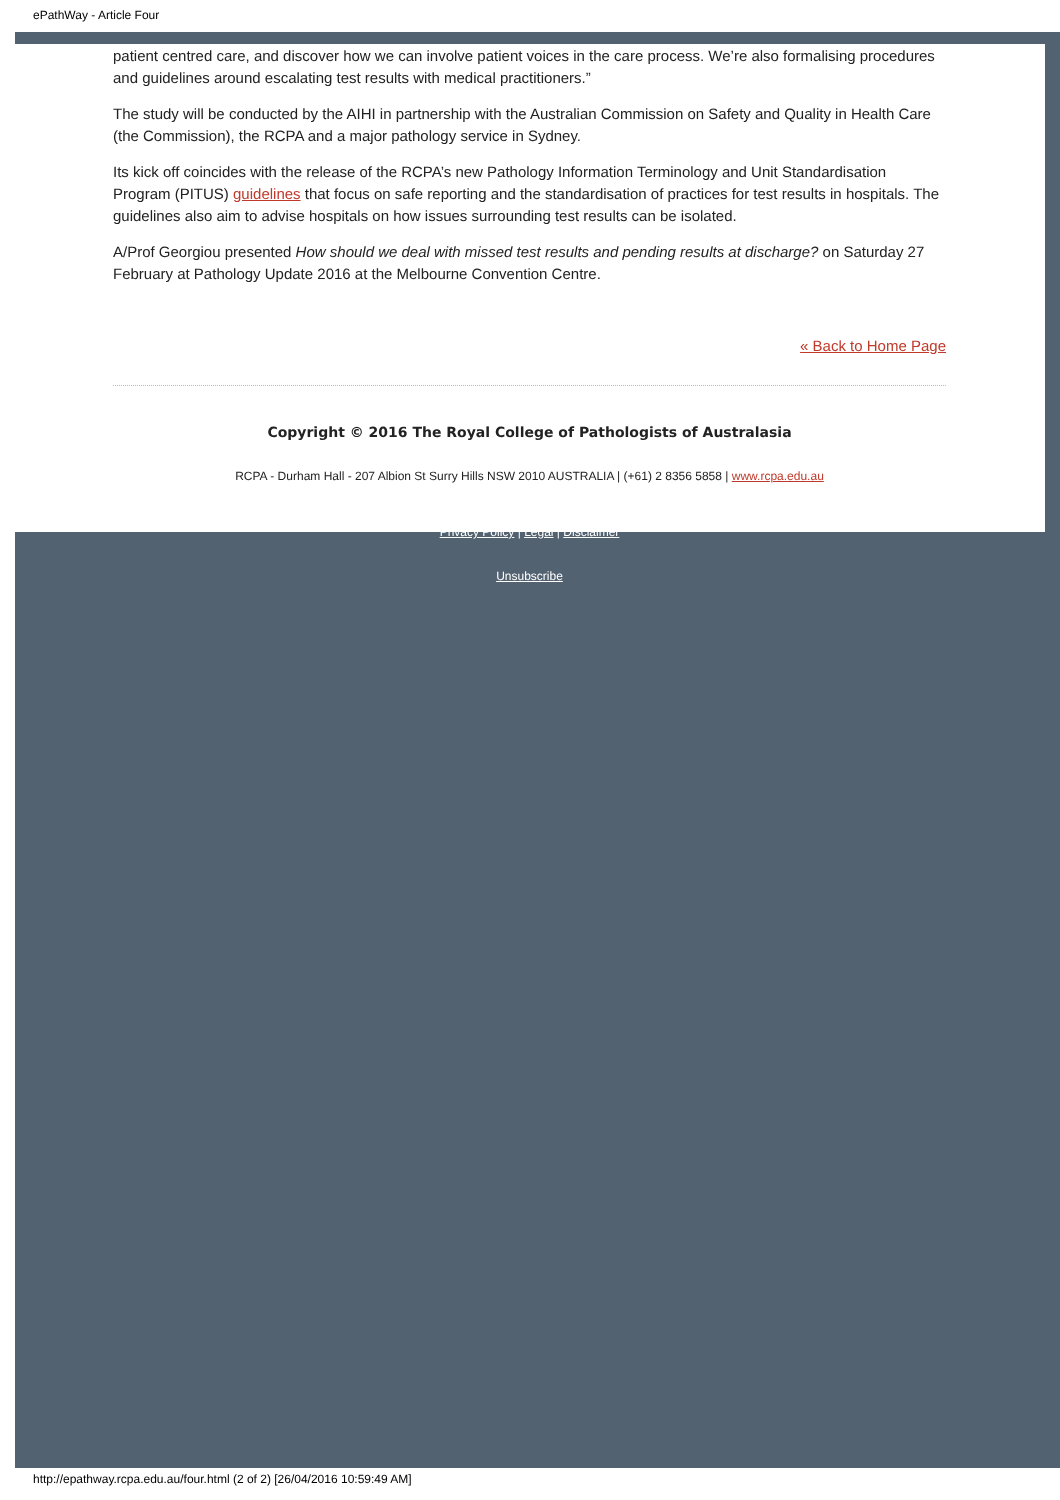ePathWay - Article Four
patient centred care, and discover how we can involve patient voices in the care process. We’re also formalising procedures and guidelines around escalating test results with medical practitioners.”
The study will be conducted by the AIHI in partnership with the Australian Commission on Safety and Quality in Health Care (the Commission), the RCPA and a major pathology service in Sydney.
Its kick off coincides with the release of the RCPA’s new Pathology Information Terminology and Unit Standardisation Program (PITUS) guidelines that focus on safe reporting and the standardisation of practices for test results in hospitals. The guidelines also aim to advise hospitals on how issues surrounding test results can be isolated.
A/Prof Georgiou presented How should we deal with missed test results and pending results at discharge? on Saturday 27 February at Pathology Update 2016 at the Melbourne Convention Centre.
« Back to Home Page
Copyright © 2016 The Royal College of Pathologists of Australasia
RCPA - Durham Hall - 207 Albion St Surry Hills NSW 2010 AUSTRALIA | (+61) 2 8356 5858 | www.rcpa.edu.au
Privacy Policy | Legal | Disclaimer
Unsubscribe
http://epathway.rcpa.edu.au/four.html (2 of 2) [26/04/2016 10:59:49 AM]